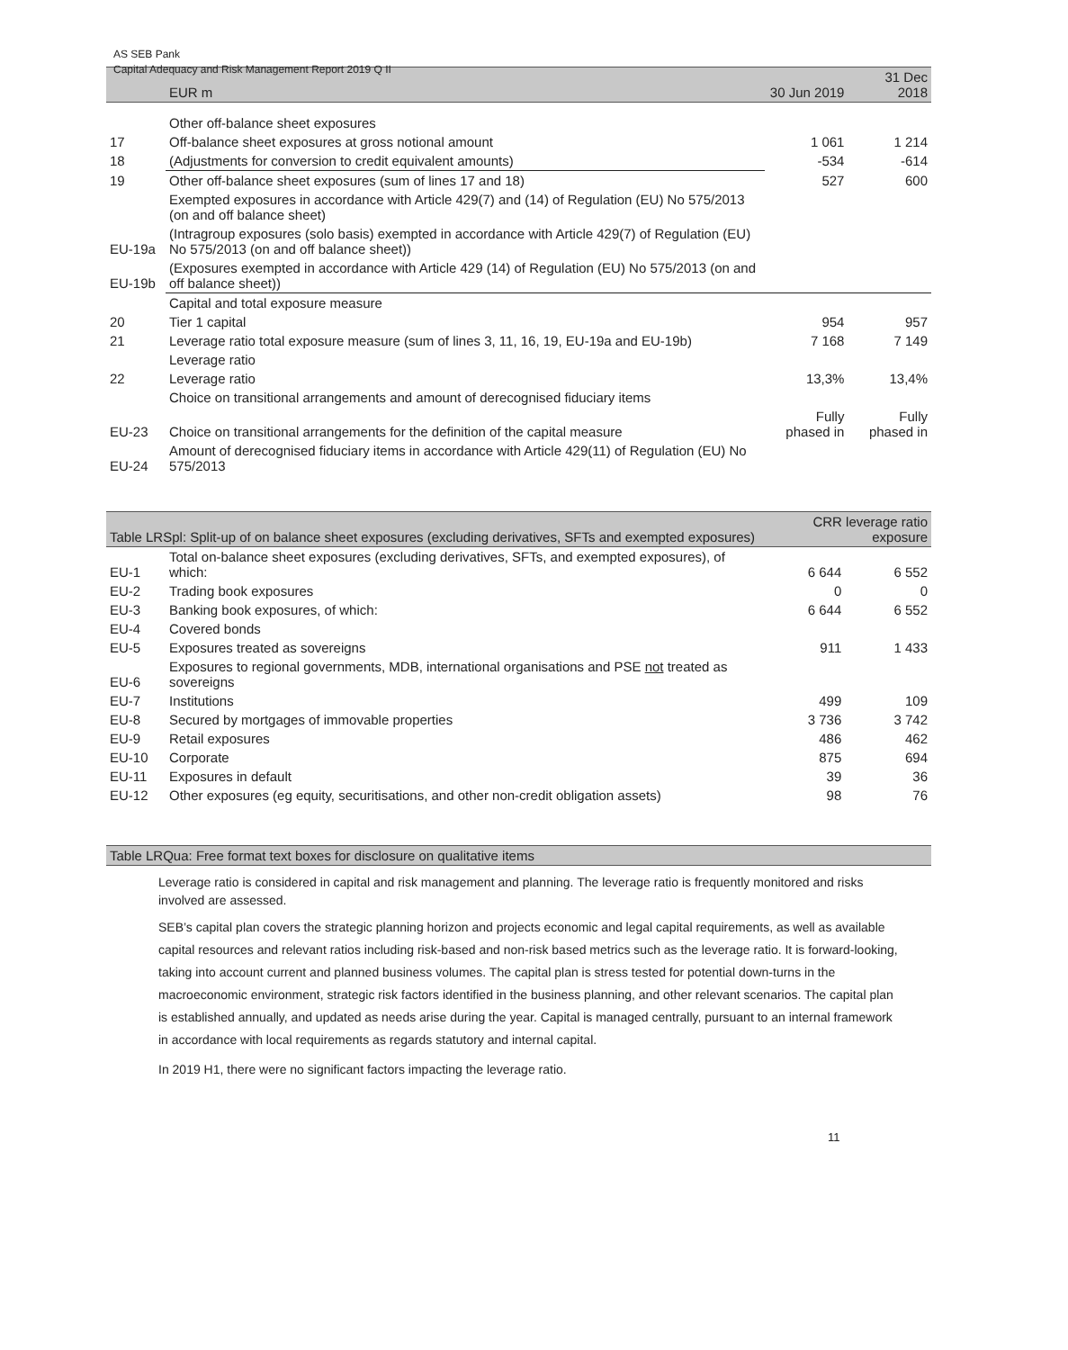AS SEB Pank
Capital Adequacy and Risk Management Report 2019 Q II
| | EUR m | 30 Jun 2019 | 31 Dec 2018 |
| --- | --- | --- | --- |
| | Other off-balance sheet exposures | | |
| 17 | Off-balance sheet exposures at gross notional amount | 1 061 | 1 214 |
| 18 | (Adjustments for conversion to credit equivalent amounts) | -534 | -614 |
| 19 | Other off-balance sheet exposures (sum of lines 17 and 18) | 527 | 600 |
| | Exempted exposures in accordance with Article 429(7) and (14) of Regulation (EU) No 575/2013 (on and off balance sheet) | | |
| EU-19a | (Intragroup exposures (solo basis) exempted in accordance with Article 429(7) of Regulation (EU) No 575/2013 (on and off balance sheet)) | | |
| EU-19b | (Exposures exempted in accordance with Article 429 (14) of Regulation (EU) No 575/2013 (on and off balance sheet)) | | |
| | Capital and total exposure measure | | |
| 20 | Tier 1 capital | 954 | 957 |
| 21 | Leverage ratio total exposure measure (sum of lines 3, 11, 16, 19, EU-19a and EU-19b) | 7 168 | 7 149 |
| | Leverage ratio | | |
| 22 | Leverage ratio | 13,3% | 13,4% |
| | Choice on transitional arrangements and amount of derecognised fiduciary items | | |
| EU-23 | Choice on transitional arrangements for the definition of the capital measure | Fully phased in | Fully phased in |
| EU-24 | Amount of derecognised fiduciary items in accordance with Article 429(11) of Regulation (EU) No 575/2013 | | |
| Table LRSpl: Split-up of on balance sheet exposures (excluding derivatives, SFTs and exempted exposures) | | CRR leverage ratio exposure | |
| --- | --- | --- | --- |
| EU-1 | Total on-balance sheet exposures (excluding derivatives, SFTs, and exempted exposures), of which: | 6 644 | 6 552 |
| EU-2 | Trading book exposures | 0 | 0 |
| EU-3 | Banking book exposures, of which: | 6 644 | 6 552 |
| EU-4 | Covered bonds | | |
| EU-5 | Exposures treated as sovereigns | 911 | 1 433 |
| EU-6 | Exposures to regional governments, MDB, international organisations and PSE not treated as sovereigns | | |
| EU-7 | Institutions | 499 | 109 |
| EU-8 | Secured by mortgages of immovable properties | 3 736 | 3 742 |
| EU-9 | Retail exposures | 486 | 462 |
| EU-10 | Corporate | 875 | 694 |
| EU-11 | Exposures in default | 39 | 36 |
| EU-12 | Other exposures (eg equity, securitisations, and other non-credit obligation assets) | 98 | 76 |
| Table LRQua: Free format text boxes for disclosure on qualitative items |
| --- |
Leverage ratio is considered in capital and risk management and planning. The leverage ratio is frequently monitored and risks involved are assessed.
SEB’s capital plan covers the strategic planning horizon and projects economic and legal capital requirements, as well as available capital resources and relevant ratios including risk-based and non-risk based metrics such as the leverage ratio. It is forward-looking, taking into account current and planned business volumes. The capital plan is stress tested for potential down-turns in the macroeconomic environment, strategic risk factors identified in the business planning, and other relevant scenarios. The capital plan is established annually, and updated as needs arise during the year. Capital is managed centrally, pursuant to an internal framework in accordance with local requirements as regards statutory and internal capital.
In 2019 H1, there were no significant factors impacting the leverage ratio.
11